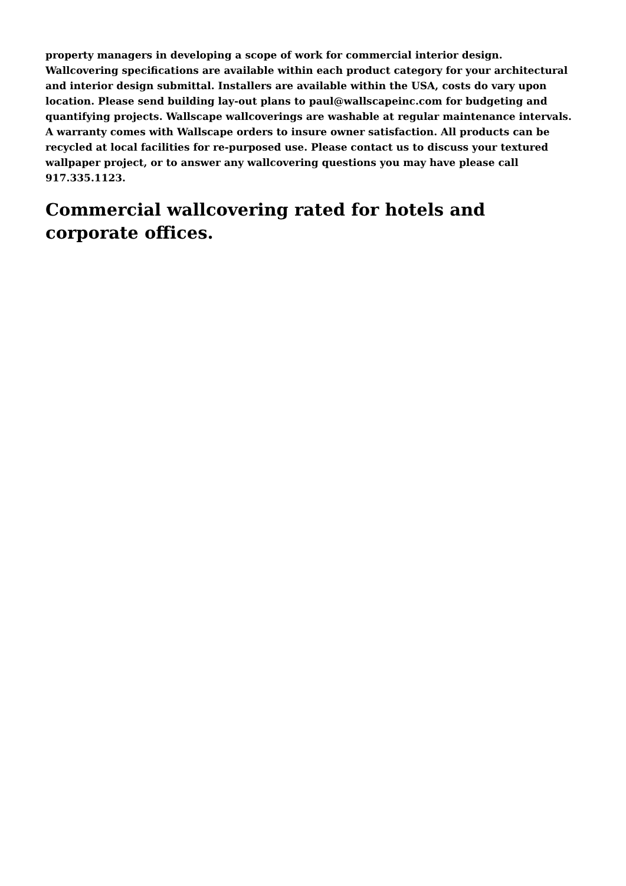property managers in developing a scope of work for commercial interior design. Wallcovering specifications are available within each product category for your architectural and interior design submittal. Installers are available within the USA, costs do vary upon location. Please send building lay-out plans to paul@wallscapeinc.com for budgeting and quantifying projects. Wallscape wallcoverings are washable at regular maintenance intervals. A warranty comes with Wallscape orders to insure owner satisfaction. All products can be recycled at local facilities for re-purposed use. Please contact us to discuss your textured wallpaper project, or to answer any wallcovering questions you may have please call 917.335.1123.
Commercial wallcovering rated for hotels and corporate offices.